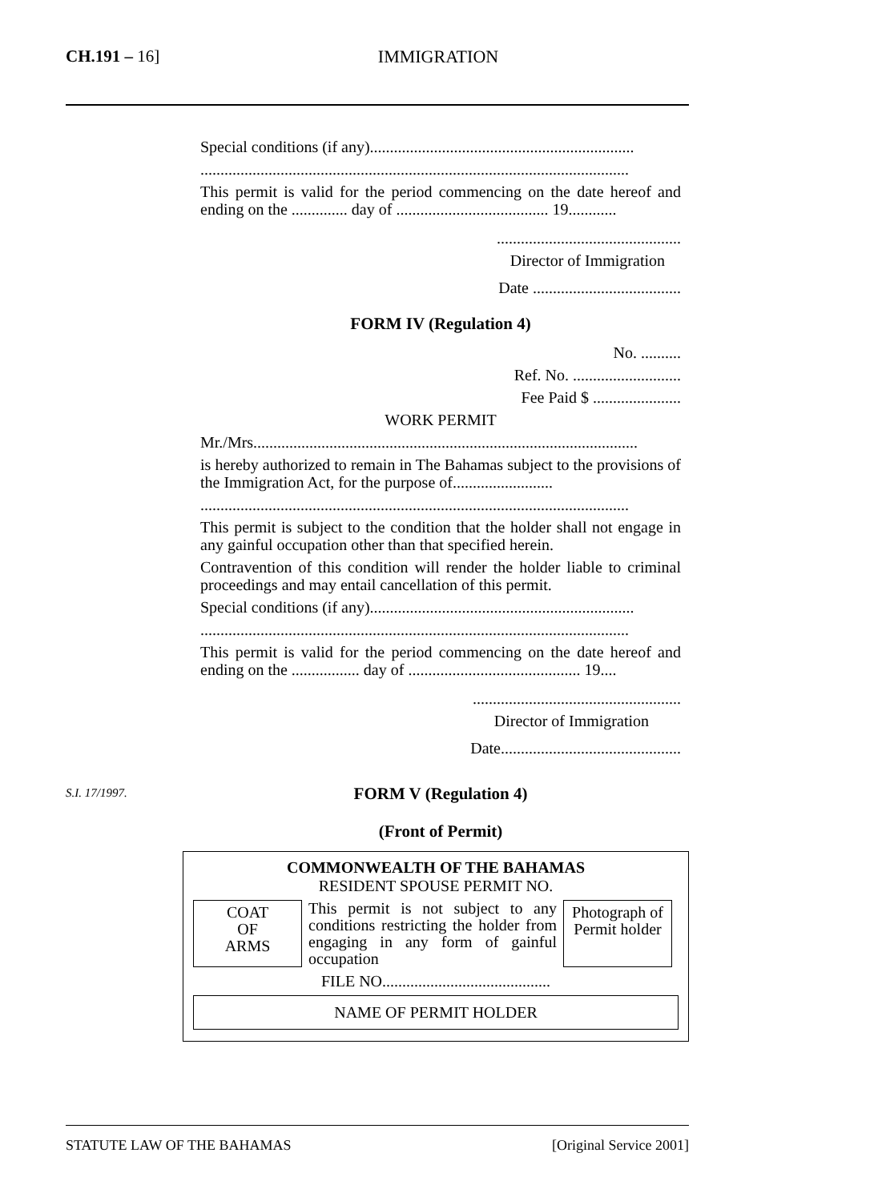CH.191 – 16] IMMIGRATION
Special conditions (if any)..................................................................
...........................................................................................................
This permit is valid for the period commencing on the date hereof and ending on the .............. day of ...................................... 19............
..............................................
Director of Immigration
Date .....................................
FORM IV (Regulation 4)
No. ..........
Ref. No. ...........................
Fee Paid $ ......................
WORK PERMIT
Mr./Mrs................................................................................................
is hereby authorized to remain in The Bahamas subject to the provisions of the Immigration Act, for the purpose of.........................
...........................................................................................................
This permit is subject to the condition that the holder shall not engage in any gainful occupation other than that specified herein.
Contravention of this condition will render the holder liable to criminal proceedings and may entail cancellation of this permit.
Special conditions (if any)..................................................................
...........................................................................................................
This permit is valid for the period commencing on the date hereof and ending on the ................. day of ........................................... 19....
....................................................
Director of Immigration
Date.............................................
FORM V (Regulation 4)
(Front of Permit)
COMMONWEALTH OF THE BAHAMAS
RESIDENT SPOUSE PERMIT NO.
COAT
OF
ARMS
This permit is not subject to any conditions restricting the holder from engaging in any form of gainful occupation
Photograph of Permit holder
FILE NO..........................................
NAME OF PERMIT HOLDER
S.I. 17/1997.
STATUTE LAW OF THE BAHAMAS [Original Service 2001]